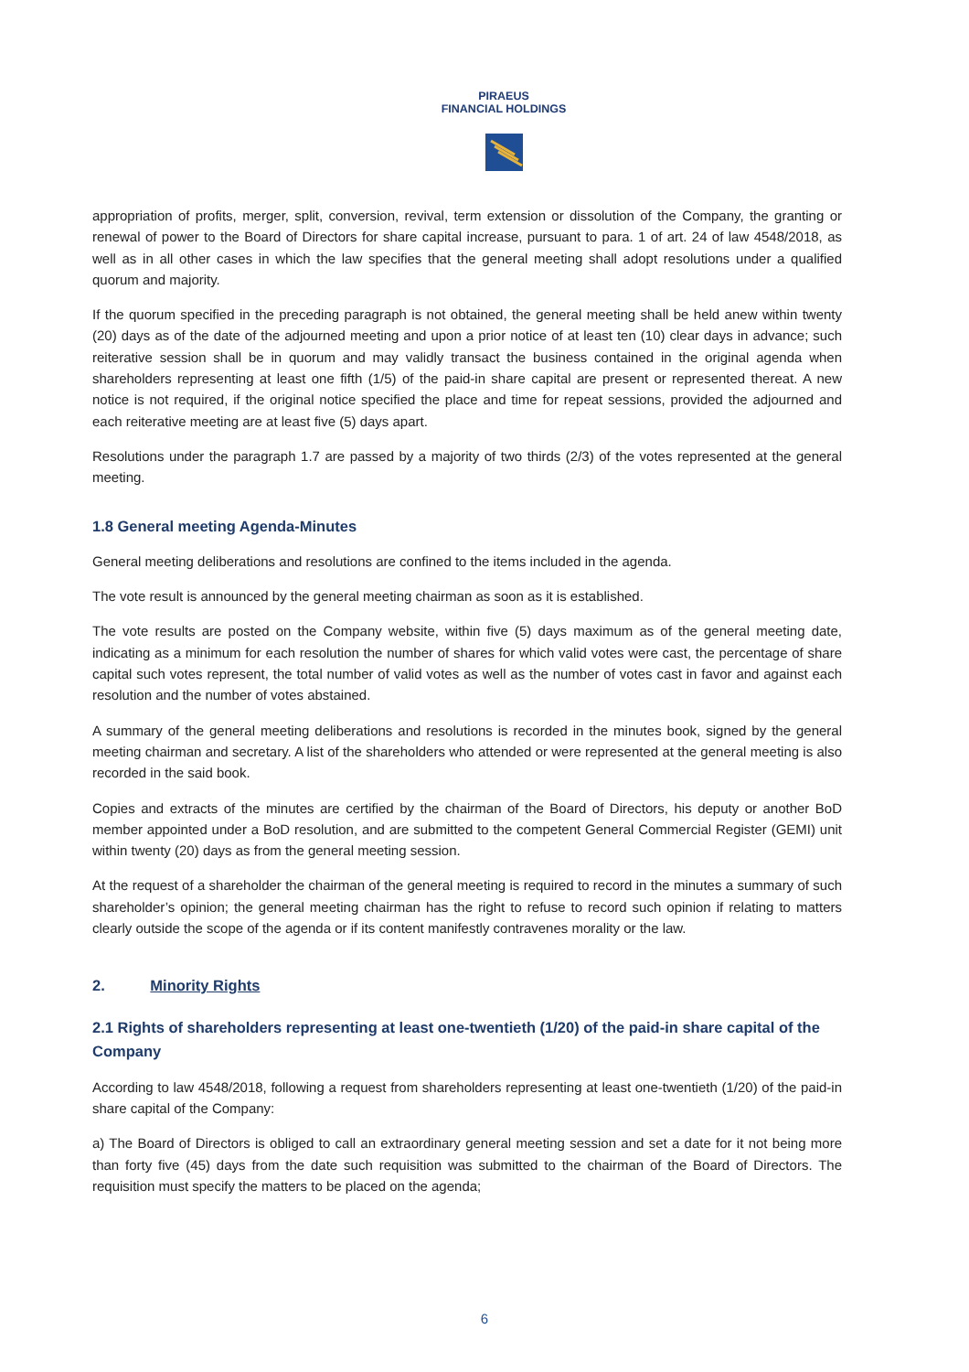PIRAEUS
FINANCIAL HOLDINGS
appropriation of profits, merger, split, conversion, revival, term extension or dissolution of the Company, the granting or renewal of power to the Board of Directors for share capital increase, pursuant to para. 1 of art. 24 of law 4548/2018, as well as in all other cases in which the law specifies that the general meeting shall adopt resolutions under a qualified quorum and majority.
If the quorum specified in the preceding paragraph is not obtained, the general meeting shall be held anew within twenty (20) days as of the date of the adjourned meeting and upon a prior notice of at least ten (10) clear days in advance; such reiterative session shall be in quorum and may validly transact the business contained in the original agenda when shareholders representing at least one fifth (1/5) of the paid-in share capital are present or represented thereat. A new notice is not required, if the original notice specified the place and time for repeat sessions, provided the adjourned and each reiterative meeting are at least five (5) days apart.
Resolutions under the paragraph 1.7 are passed by a majority of two thirds (2/3) of the votes represented at the general meeting.
1.8 General meeting Agenda-Minutes
General meeting deliberations and resolutions are confined to the items included in the agenda.
The vote result is announced by the general meeting chairman as soon as it is established.
The vote results are posted on the Company website, within five (5) days maximum as of the general meeting date, indicating as a minimum for each resolution the number of shares for which valid votes were cast, the percentage of share capital such votes represent, the total number of valid votes as well as the number of votes cast in favor and against each resolution and the number of votes abstained.
A summary of the general meeting deliberations and resolutions is recorded in the minutes book, signed by the general meeting chairman and secretary. A list of the shareholders who attended or were represented at the general meeting is also recorded in the said book.
Copies and extracts of the minutes are certified by the chairman of the Board of Directors, his deputy or another BoD member appointed under a BoD resolution, and are submitted to the competent General Commercial Register (GEMI) unit within twenty (20) days as from the general meeting session.
At the request of a shareholder the chairman of the general meeting is required to record in the minutes a summary of such shareholder’s opinion; the general meeting chairman has the right to refuse to record such opinion if relating to matters clearly outside the scope of the agenda or if its content manifestly contravenes morality or the law.
2. Minority Rights
2.1 Rights of shareholders representing at least one-twentieth (1/20) of the paid-in share capital of the Company
According to law 4548/2018, following a request from shareholders representing at least one-twentieth (1/20) of the paid-in share capital of the Company:
a) The Board of Directors is obliged to call an extraordinary general meeting session and set a date for it not being more than forty five (45) days from the date such requisition was submitted to the chairman of the Board of Directors. The requisition must specify the matters to be placed on the agenda;
6